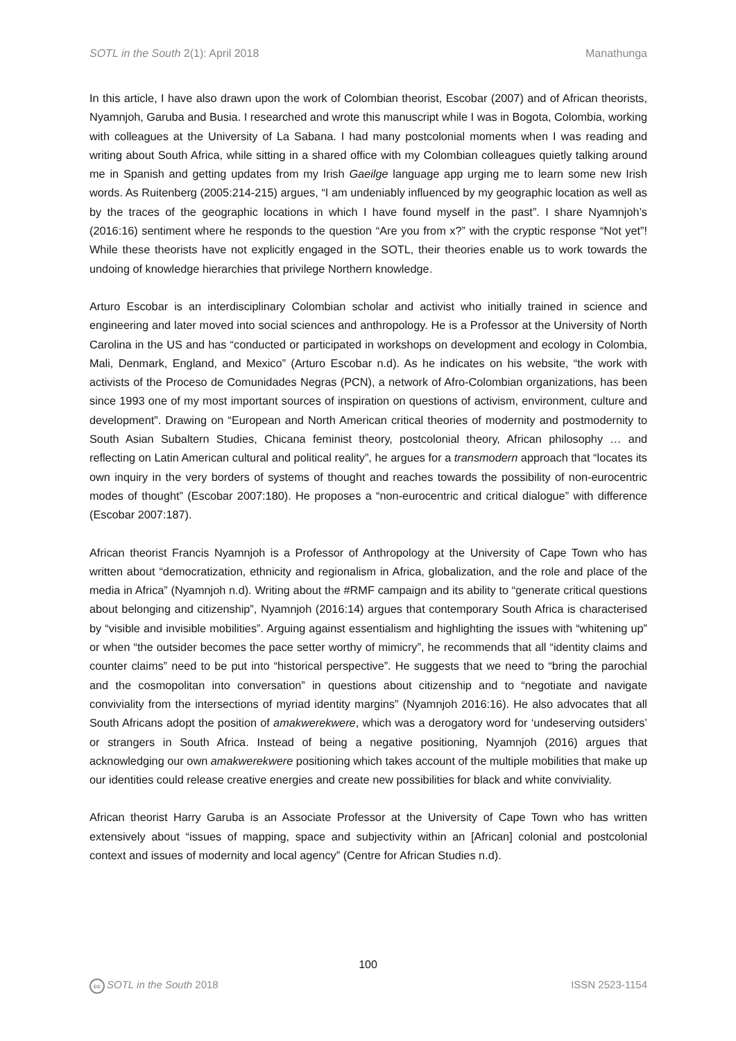SOTL in the South 2(1): April 2018 Manathunga
In this article, I have also drawn upon the work of Colombian theorist, Escobar (2007) and of African theorists, Nyamnjoh, Garuba and Busia. I researched and wrote this manuscript while I was in Bogota, Colombia, working with colleagues at the University of La Sabana. I had many postcolonial moments when I was reading and writing about South Africa, while sitting in a shared office with my Colombian colleagues quietly talking around me in Spanish and getting updates from my Irish Gaeilge language app urging me to learn some new Irish words. As Ruitenberg (2005:214-215) argues, “I am undeniably influenced by my geographic location as well as by the traces of the geographic locations in which I have found myself in the past”. I share Nyamnjoh’s (2016:16) sentiment where he responds to the question “Are you from x?” with the cryptic response “Not yet”! While these theorists have not explicitly engaged in the SOTL, their theories enable us to work towards the undoing of knowledge hierarchies that privilege Northern knowledge.
Arturo Escobar is an interdisciplinary Colombian scholar and activist who initially trained in science and engineering and later moved into social sciences and anthropology. He is a Professor at the University of North Carolina in the US and has “conducted or participated in workshops on development and ecology in Colombia, Mali, Denmark, England, and Mexico” (Arturo Escobar n.d). As he indicates on his website, “the work with activists of the Proceso de Comunidades Negras (PCN), a network of Afro-Colombian organizations, has been since 1993 one of my most important sources of inspiration on questions of activism, environment, culture and development”. Drawing on “European and North American critical theories of modernity and postmodernity to South Asian Subaltern Studies, Chicana feminist theory, postcolonial theory, African philosophy … and reflecting on Latin American cultural and political reality”, he argues for a transmodern approach that “locates its own inquiry in the very borders of systems of thought and reaches towards the possibility of non-eurocentric modes of thought” (Escobar 2007:180). He proposes a “non-eurocentric and critical dialogue” with difference (Escobar 2007:187).
African theorist Francis Nyamnjoh is a Professor of Anthropology at the University of Cape Town who has written about “democratization, ethnicity and regionalism in Africa, globalization, and the role and place of the media in Africa” (Nyamnjoh n.d). Writing about the #RMF campaign and its ability to “generate critical questions about belonging and citizenship”, Nyamnjoh (2016:14) argues that contemporary South Africa is characterised by “visible and invisible mobilities”. Arguing against essentialism and highlighting the issues with “whitening up” or when “the outsider becomes the pace setter worthy of mimicry”, he recommends that all “identity claims and counter claims” need to be put into “historical perspective”. He suggests that we need to “bring the parochial and the cosmopolitan into conversation” in questions about citizenship and to “negotiate and navigate conviviality from the intersections of myriad identity margins” (Nyamnjoh 2016:16). He also advocates that all South Africans adopt the position of amakwerekwere, which was a derogatory word for ‘undeserving outsiders’ or strangers in South Africa. Instead of being a negative positioning, Nyamnjoh (2016) argues that acknowledging our own amakwerekwere positioning which takes account of the multiple mobilities that make up our identities could release creative energies and create new possibilities for black and white conviviality.
African theorist Harry Garuba is an Associate Professor at the University of Cape Town who has written extensively about “issues of mapping, space and subjectivity within an [African] colonial and postcolonial context and issues of modernity and local agency” (Centre for African Studies n.d).
100
cc SOTL in the South 2018 ISSN 2523-1154